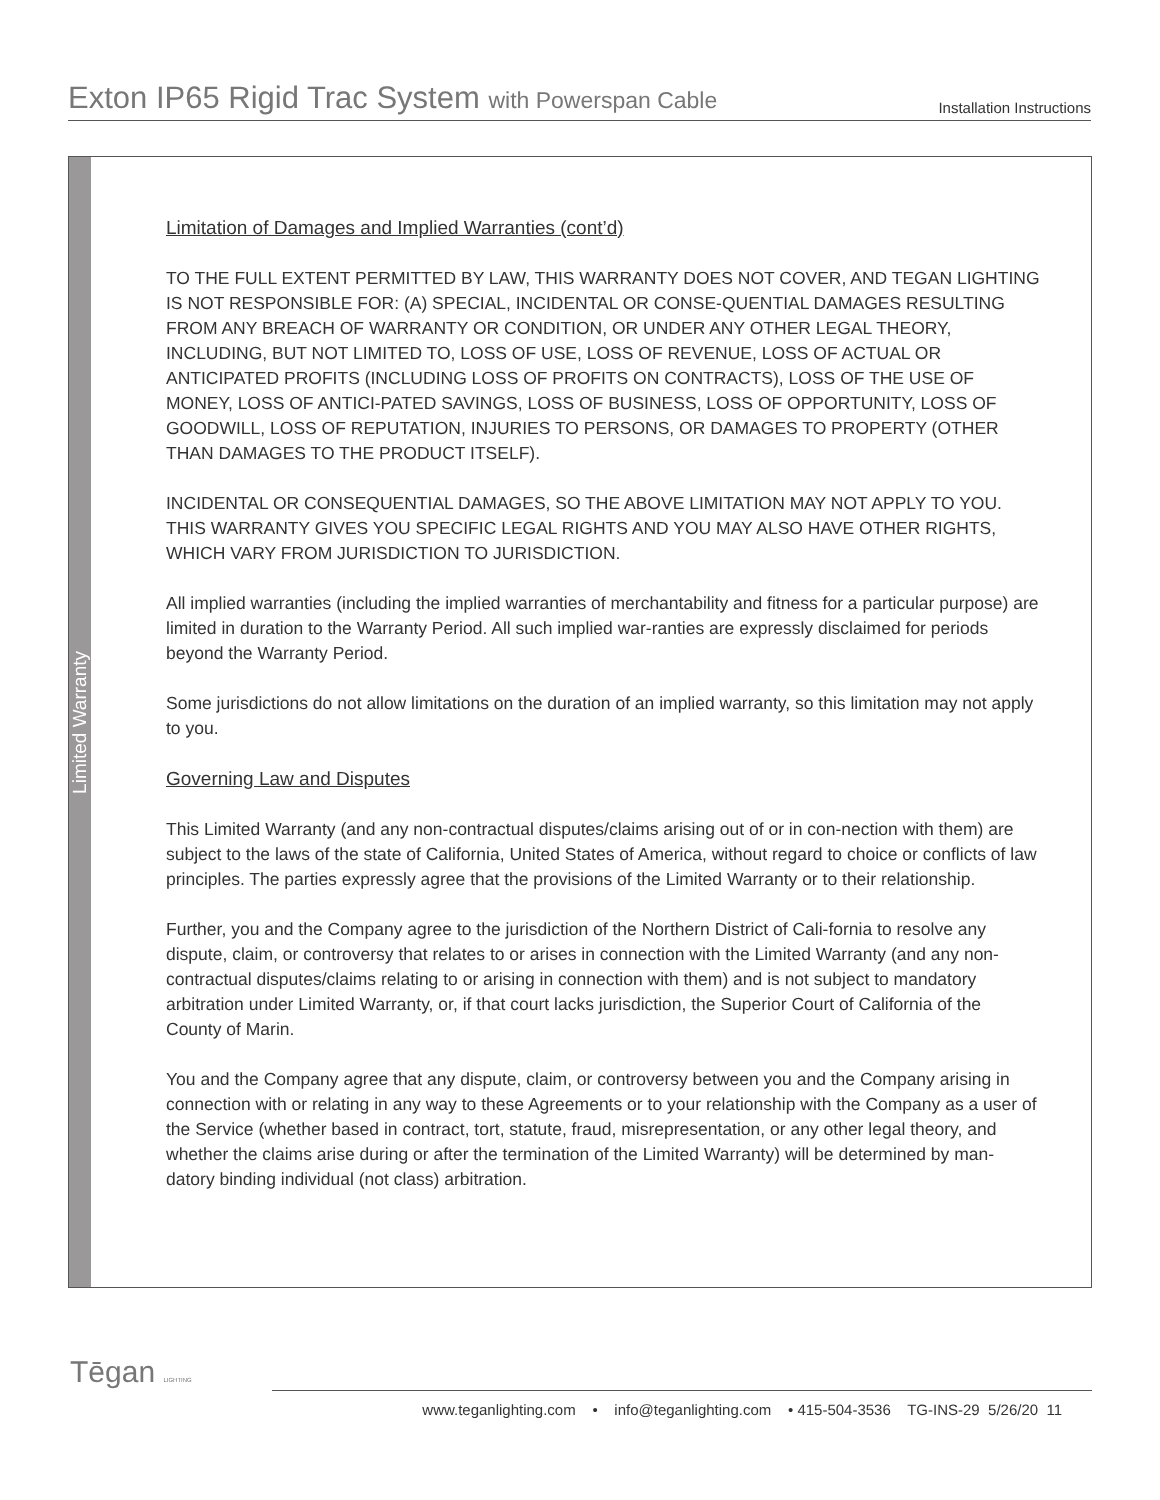Exton IP65 Rigid Trac System with Powerspan Cable
Installation Instructions
Limited Warranty
Limitation of Damages and Implied Warranties (cont’d)
TO THE FULL EXTENT PERMITTED BY LAW, THIS WARRANTY DOES NOT COVER, AND TEGAN LIGHTING IS NOT RESPONSIBLE FOR: (A) SPECIAL, INCIDENTAL OR CONSE-QUENTIAL DAMAGES RESULTING FROM ANY BREACH OF WARRANTY OR CONDITION, OR UNDER ANY OTHER LEGAL THEORY, INCLUDING, BUT NOT LIMITED TO, LOSS OF USE, LOSS OF REVENUE, LOSS OF ACTUAL OR ANTICIPATED PROFITS (INCLUDING LOSS OF PROFITS ON CONTRACTS), LOSS OF THE USE OF MONEY, LOSS OF ANTICI-PATED SAVINGS, LOSS OF BUSINESS, LOSS OF OPPORTUNITY, LOSS OF GOODWILL, LOSS OF REPUTATION, INJURIES TO PERSONS, OR DAMAGES TO PROPERTY (OTHER THAN DAMAGES TO THE PRODUCT ITSELF).
INCIDENTAL OR CONSEQUENTIAL DAMAGES, SO THE ABOVE LIMITATION MAY NOT APPLY TO YOU. THIS WARRANTY GIVES YOU SPECIFIC LEGAL RIGHTS AND YOU MAY ALSO HAVE OTHER RIGHTS, WHICH VARY FROM JURISDICTION TO JURISDICTION.
All implied warranties (including the implied warranties of merchantability and fitness for a particular purpose) are limited in duration to the Warranty Period. All such implied war-ranties are expressly disclaimed for periods beyond the Warranty Period.
Some jurisdictions do not allow limitations on the duration of an implied warranty, so this limitation may not apply to you.
Governing Law and Disputes
This Limited Warranty (and any non-contractual disputes/claims arising out of or in con-nection with them) are subject to the laws of the state of California, United States of America, without regard to choice or conflicts of law principles. The parties expressly agree that the provisions of the Limited Warranty or to their relationship.
Further, you and the Company agree to the jurisdiction of the Northern District of Cali-fornia to resolve any dispute, claim, or controversy that relates to or arises in connection with the Limited Warranty (and any non-contractual disputes/claims relating to or arising in connection with them) and is not subject to mandatory arbitration under Limited Warranty, or, if that court lacks jurisdiction, the Superior Court of California of the County of Marin.
You and the Company agree that any dispute, claim, or controversy between you and the Company arising in connection with or relating in any way to these Agreements or to your relationship with the Company as a user of the Service (whether based in contract, tort, statute, fraud, misrepresentation, or any other legal theory, and whether the claims arise during or after the termination of the Limited Warranty) will be determined by man-datory binding individual (not class) arbitration.
Tēgan LIGHTING
www.teganlighting.com • info@teganlighting.com • 415-504-3536 TG-INS-29 5/26/20 11